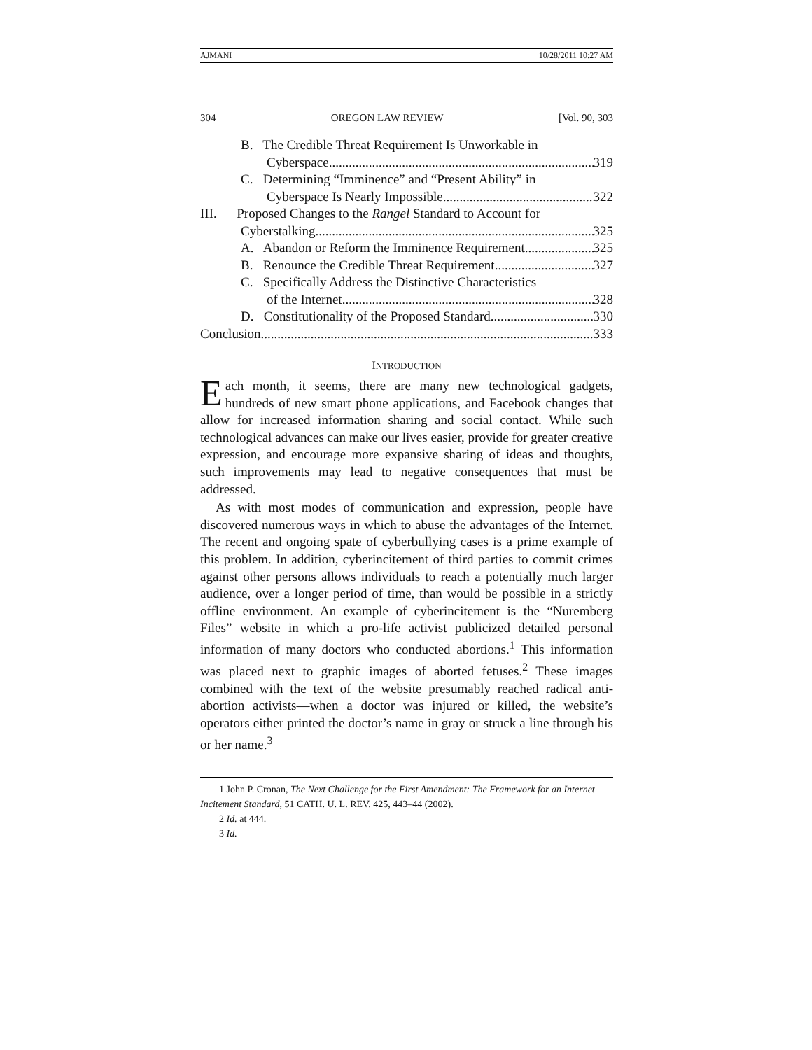AJMANI 10/28/2011 10:27 AM
304 OREGON LAW REVIEW [Vol. 90, 303
B. The Credible Threat Requirement Is Unworkable in
Cyberspace 319
C. Determining “Imminence” and “Present Ability” in
Cyberspace Is Nearly Impossible 322
III. Proposed Changes to the Rangel Standard to Account for
Cyberstalking 325
A. Abandon or Reform the Imminence Requirement 325
B. Renounce the Credible Threat Requirement 327
C. Specifically Address the Distinctive Characteristics
of the Internet 328
D. Constitutionality of the Proposed Standard 330
Conclusion 333
INTRODUCTION
Each month, it seems, there are many new technological gadgets, hundreds of new smart phone applications, and Facebook changes that allow for increased information sharing and social contact. While such technological advances can make our lives easier, provide for greater creative expression, and encourage more expansive sharing of ideas and thoughts, such improvements may lead to negative consequences that must be addressed.
As with most modes of communication and expression, people have discovered numerous ways in which to abuse the advantages of the Internet. The recent and ongoing spate of cyberbullying cases is a prime example of this problem. In addition, cyberincitement of third parties to commit crimes against other persons allows individuals to reach a potentially much larger audience, over a longer period of time, than would be possible in a strictly offline environment. An example of cyberincitement is the “Nuremberg Files” website in which a pro-life activist publicized detailed personal information of many doctors who conducted abortions.<sup>1</sup> This information was placed next to graphic images of aborted fetuses.<sup>2</sup> These images combined with the text of the website presumably reached radical anti-abortion activists—when a doctor was injured or killed, the website’s operators either printed the doctor’s name in gray or struck a line through his or her name.<sup>3</sup>
1 John P. Cronan, The Next Challenge for the First Amendment: The Framework for an Internet Incitement Standard, 51 CATH. U. L. REV. 425, 443–44 (2002).
2 Id. at 444.
3 Id.